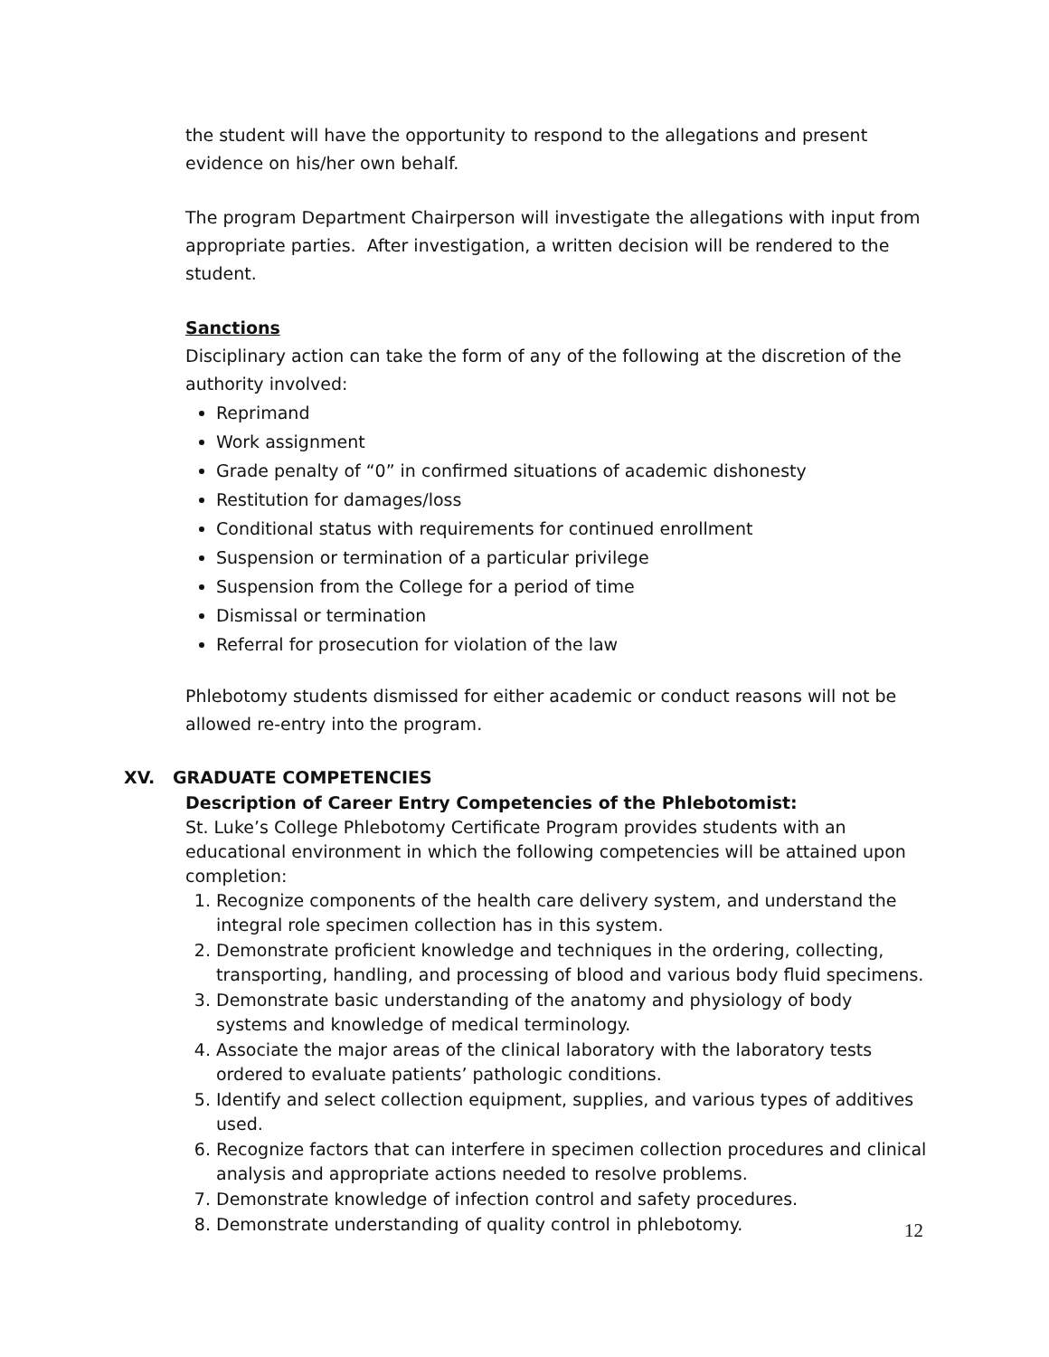the student will have the opportunity to respond to the allegations and present evidence on his/her own behalf.
The program Department Chairperson will investigate the allegations with input from appropriate parties. After investigation, a written decision will be rendered to the student.
Sanctions
Disciplinary action can take the form of any of the following at the discretion of the authority involved:
Reprimand
Work assignment
Grade penalty of “0” in confirmed situations of academic dishonesty
Restitution for damages/loss
Conditional status with requirements for continued enrollment
Suspension or termination of a particular privilege
Suspension from the College for a period of time
Dismissal or termination
Referral for prosecution for violation of the law
Phlebotomy students dismissed for either academic or conduct reasons will not be allowed re-entry into the program.
XV. GRADUATE COMPETENCIES
Description of Career Entry Competencies of the Phlebotomist:
St. Luke’s College Phlebotomy Certificate Program provides students with an educational environment in which the following competencies will be attained upon completion:
1. Recognize components of the health care delivery system, and understand the integral role specimen collection has in this system.
2. Demonstrate proficient knowledge and techniques in the ordering, collecting, transporting, handling, and processing of blood and various body fluid specimens.
3. Demonstrate basic understanding of the anatomy and physiology of body systems and knowledge of medical terminology.
4. Associate the major areas of the clinical laboratory with the laboratory tests ordered to evaluate patients’ pathologic conditions.
5. Identify and select collection equipment, supplies, and various types of additives used.
6. Recognize factors that can interfere in specimen collection procedures and clinical analysis and appropriate actions needed to resolve problems.
7. Demonstrate knowledge of infection control and safety procedures.
8. Demonstrate understanding of quality control in phlebotomy.
12